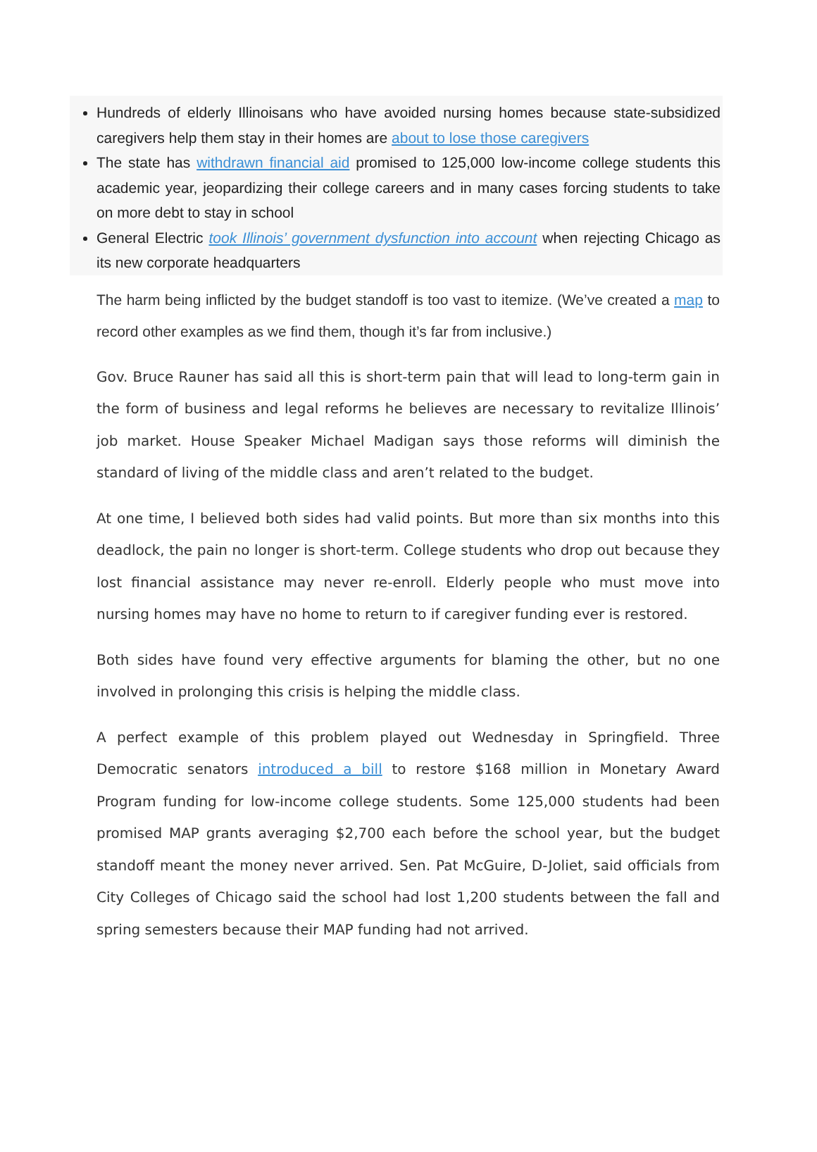Hundreds of elderly Illinoisans who have avoided nursing homes because state-subsidized caregivers help them stay in their homes are about to lose those caregivers
The state has withdrawn financial aid promised to 125,000 low-income college students this academic year, jeopardizing their college careers and in many cases forcing students to take on more debt to stay in school
General Electric took Illinois’ government dysfunction into account when rejecting Chicago as its new corporate headquarters
The harm being inflicted by the budget standoff is too vast to itemize. (We’ve created a map to record other examples as we find them, though it’s far from inclusive.)
Gov. Bruce Rauner has said all this is short-term pain that will lead to long-term gain in the form of business and legal reforms he believes are necessary to revitalize Illinois’ job market. House Speaker Michael Madigan says those reforms will diminish the standard of living of the middle class and aren’t related to the budget.
At one time, I believed both sides had valid points. But more than six months into this deadlock, the pain no longer is short-term. College students who drop out because they lost financial assistance may never re-enroll. Elderly people who must move into nursing homes may have no home to return to if caregiver funding ever is restored.
Both sides have found very effective arguments for blaming the other, but no one involved in prolonging this crisis is helping the middle class.
A perfect example of this problem played out Wednesday in Springfield. Three Democratic senators introduced a bill to restore $168 million in Monetary Award Program funding for low-income college students. Some 125,000 students had been promised MAP grants averaging $2,700 each before the school year, but the budget standoff meant the money never arrived. Sen. Pat McGuire, D-Joliet, said officials from City Colleges of Chicago said the school had lost 1,200 students between the fall and spring semesters because their MAP funding had not arrived.